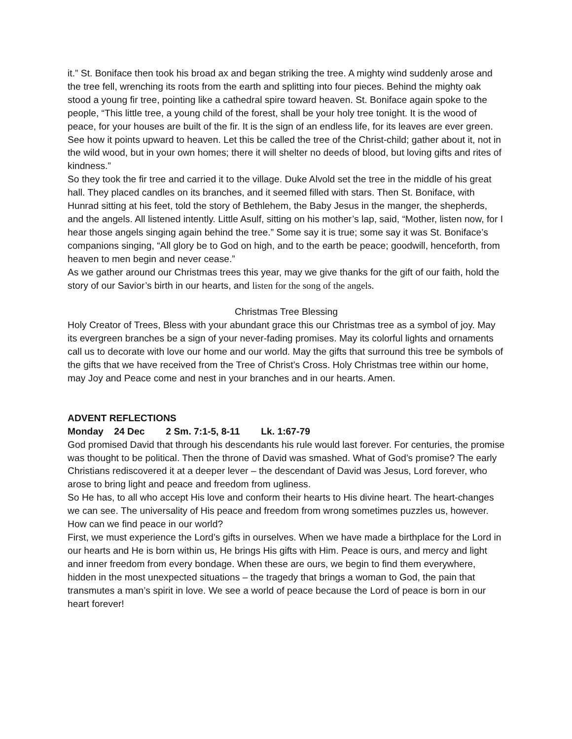it.” St. Boniface then took his broad ax and began striking the tree. A mighty wind suddenly arose and the tree fell, wrenching its roots from the earth and splitting into four pieces. Behind the mighty oak stood a young fir tree, pointing like a cathedral spire toward heaven. St. Boniface again spoke to the people, “This little tree, a young child of the forest, shall be your holy tree tonight. It is the wood of peace, for your houses are built of the fir. It is the sign of an endless life, for its leaves are ever green. See how it points upward to heaven. Let this be called the tree of the Christ-child; gather about it, not in the wild wood, but in your own homes; there it will shelter no deeds of blood, but loving gifts and rites of kindness.”
So they took the fir tree and carried it to the village. Duke Alvold set the tree in the middle of his great hall. They placed candles on its branches, and it seemed filled with stars. Then St. Boniface, with Hunrad sitting at his feet, told the story of Bethlehem, the Baby Jesus in the manger, the shepherds, and the angels. All listened intently. Little Asulf, sitting on his mother’s lap, said, “Mother, listen now, for I hear those angels singing again behind the tree.” Some say it is true; some say it was St. Boniface’s companions singing, “All glory be to God on high, and to the earth be peace; goodwill, henceforth, from heaven to men begin and never cease.”
As we gather around our Christmas trees this year, may we give thanks for the gift of our faith, hold the story of our Savior’s birth in our hearts, and listen for the song of the angels.
Christmas Tree Blessing
Holy Creator of Trees, Bless with your abundant grace this our Christmas tree as a symbol of joy. May its evergreen branches be a sign of your never-fading promises. May its colorful lights and ornaments call us to decorate with love our home and our world. May the gifts that surround this tree be symbols of the gifts that we have received from the Tree of Christ’s Cross. Holy Christmas tree within our home, may Joy and Peace come and nest in your branches and in our hearts. Amen.
ADVENT REFLECTIONS
Monday 24 Dec 2 Sm. 7:1-5, 8-11 Lk. 1:67-79
God promised David that through his descendants his rule would last forever. For centuries, the promise was thought to be political. Then the throne of David was smashed. What of God’s promise? The early Christians rediscovered it at a deeper lever – the descendant of David was Jesus, Lord forever, who arose to bring light and peace and freedom from ugliness.
So He has, to all who accept His love and conform their hearts to His divine heart. The heart-changes we can see. The universality of His peace and freedom from wrong sometimes puzzles us, however. How can we find peace in our world?
First, we must experience the Lord’s gifts in ourselves. When we have made a birthplace for the Lord in our hearts and He is born within us, He brings His gifts with Him. Peace is ours, and mercy and light and inner freedom from every bondage. When these are ours, we begin to find them everywhere, hidden in the most unexpected situations – the tragedy that brings a woman to God, the pain that transmutes a man’s spirit in love. We see a world of peace because the Lord of peace is born in our heart forever!